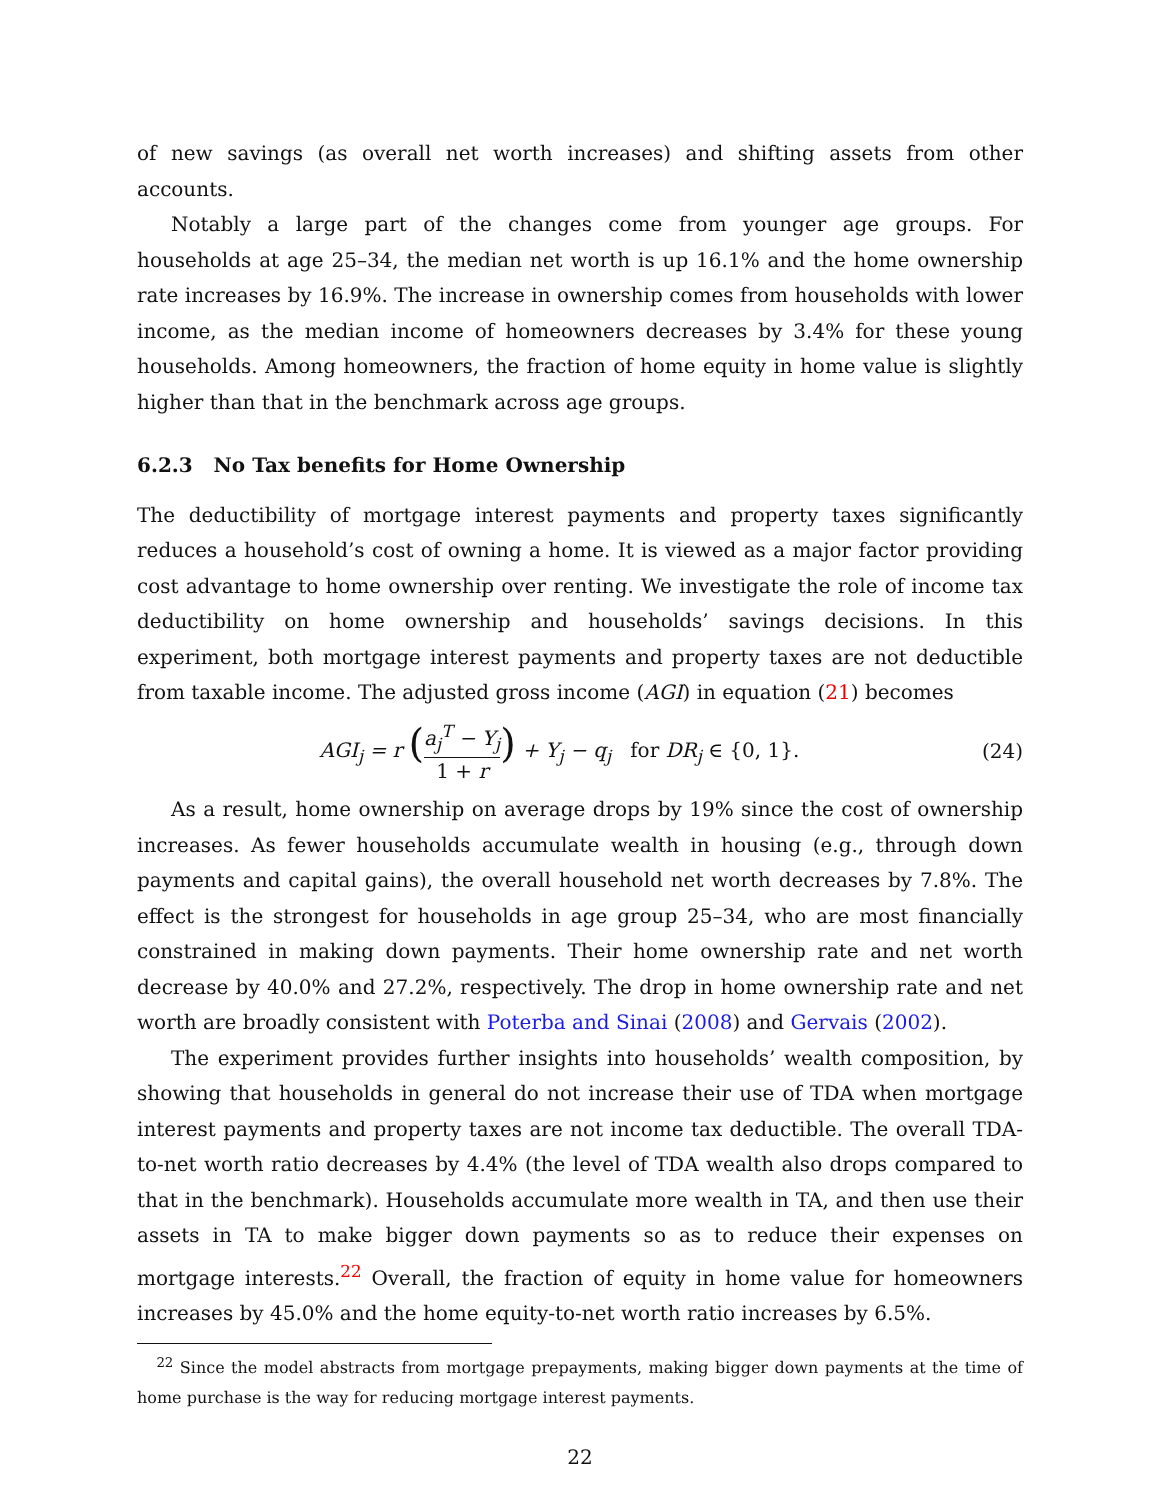of new savings (as overall net worth increases) and shifting assets from other accounts.
Notably a large part of the changes come from younger age groups. For households at age 25–34, the median net worth is up 16.1% and the home ownership rate increases by 16.9%. The increase in ownership comes from households with lower income, as the median income of homeowners decreases by 3.4% for these young households. Among homeowners, the fraction of home equity in home value is slightly higher than that in the benchmark across age groups.
6.2.3 No Tax benefits for Home Ownership
The deductibility of mortgage interest payments and property taxes significantly reduces a household’s cost of owning a home. It is viewed as a major factor providing cost advantage to home ownership over renting. We investigate the role of income tax deductibility on home ownership and households’ savings decisions. In this experiment, both mortgage interest payments and property taxes are not deductible from taxable income. The adjusted gross income (AGI) in equation (21) becomes
AGI<sub>j</sub> = r (a<sub>j</sub><sup>T</sup> − Y<sub>j</sub> 1 + r) + Y<sub>j</sub> − q<sub>j</sub> for DR<sub>j</sub> ∈ {0, 1}.
(24)
As a result, home ownership on average drops by 19% since the cost of ownership increases. As fewer households accumulate wealth in housing (e.g., through down payments and capital gains), the overall household net worth decreases by 7.8%. The effect is the strongest for households in age group 25–34, who are most financially constrained in making down payments. Their home ownership rate and net worth decrease by 40.0% and 27.2%, respectively. The drop in home ownership rate and net worth are broadly consistent with Poterba and Sinai (2008) and Gervais (2002).
The experiment provides further insights into households’ wealth composition, by showing that households in general do not increase their use of TDA when mortgage interest payments and property taxes are not income tax deductible. The overall TDA-to-net worth ratio decreases by 4.4% (the level of TDA wealth also drops compared to that in the benchmark). Households accumulate more wealth in TA, and then use their assets in TA to make bigger down payments so as to reduce their expenses on mortgage interests.<sup>22</sup> Overall, the fraction of equity in home value for homeowners increases by 45.0% and the home equity-to-net worth ratio increases by 6.5%.
<sup>22</sup> Since the model abstracts from mortgage prepayments, making bigger down payments at the time of home purchase is the way for reducing mortgage interest payments.
22